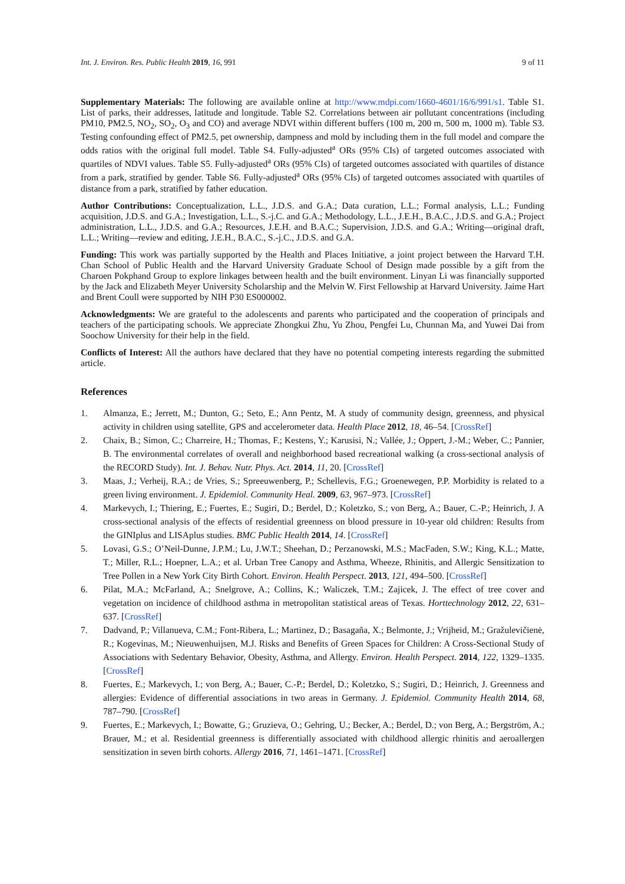Int. J. Environ. Res. Public Health 2019, 16, 991 9 of 11
Supplementary Materials: The following are available online at http://www.mdpi.com/1660-4601/16/6/991/s1. Table S1. List of parks, their addresses, latitude and longitude. Table S2. Correlations between air pollutant concentrations (including PM10, PM2.5, NO<sub>2</sub>, SO<sub>2</sub>, O<sub>3</sub> and CO) and average NDVI within different buffers (100 m, 200 m, 500 m, 1000 m). Table S3. Testing confounding effect of PM2.5, pet ownership, dampness and mold by including them in the full model and compare the odds ratios with the original full model. Table S4. Fully-adjusted<sup>a</sup> ORs (95% CIs) of targeted outcomes associated with quartiles of NDVI values. Table S5. Fully-adjusted<sup>a</sup> ORs (95% CIs) of targeted outcomes associated with quartiles of distance from a park, stratified by gender. Table S6. Fully-adjusted<sup>a</sup> ORs (95% CIs) of targeted outcomes associated with quartiles of distance from a park, stratified by father education.
Author Contributions: Conceptualization, L.L., J.D.S. and G.A.; Data curation, L.L.; Formal analysis, L.L.; Funding acquisition, J.D.S. and G.A.; Investigation, L.L., S.-j.C. and G.A.; Methodology, L.L., J.E.H., B.A.C., J.D.S. and G.A.; Project administration, L.L., J.D.S. and G.A.; Resources, J.E.H. and B.A.C.; Supervision, J.D.S. and G.A.; Writing—original draft, L.L.; Writing—review and editing, J.E.H., B.A.C., S.-j.C., J.D.S. and G.A.
Funding: This work was partially supported by the Health and Places Initiative, a joint project between the Harvard T.H. Chan School of Public Health and the Harvard University Graduate School of Design made possible by a gift from the Charoen Pokphand Group to explore linkages between health and the built environment. Linyan Li was financially supported by the Jack and Elizabeth Meyer University Scholarship and the Melvin W. First Fellowship at Harvard University. Jaime Hart and Brent Coull were supported by NIH P30 ES000002.
Acknowledgments: We are grateful to the adolescents and parents who participated and the cooperation of principals and teachers of the participating schools. We appreciate Zhongkui Zhu, Yu Zhou, Pengfei Lu, Chunnan Ma, and Yuwei Dai from Soochow University for their help in the field.
Conflicts of Interest: All the authors have declared that they have no potential competing interests regarding the submitted article.
References
1. Almanza, E.; Jerrett, M.; Dunton, G.; Seto, E.; Ann Pentz, M. A study of community design, greenness, and physical activity in children using satellite, GPS and accelerometer data. Health Place 2012, 18, 46–54. [CrossRef]
2. Chaix, B.; Simon, C.; Charreire, H.; Thomas, F.; Kestens, Y.; Karusisi, N.; Vallée, J.; Oppert, J.-M.; Weber, C.; Pannier, B. The environmental correlates of overall and neighborhood based recreational walking (a cross-sectional analysis of the RECORD Study). Int. J. Behav. Nutr. Phys. Act. 2014, 11, 20. [CrossRef]
3. Maas, J.; Verheij, R.A.; de Vries, S.; Spreeuwenberg, P.; Schellevis, F.G.; Groenewegen, P.P. Morbidity is related to a green living environment. J. Epidemiol. Community Heal. 2009, 63, 967–973. [CrossRef]
4. Markevych, I.; Thiering, E.; Fuertes, E.; Sugiri, D.; Berdel, D.; Koletzko, S.; von Berg, A.; Bauer, C.-P.; Heinrich, J. A cross-sectional analysis of the effects of residential greenness on blood pressure in 10-year old children: Results from the GINIplus and LISAplus studies. BMC Public Health 2014, 14. [CrossRef]
5. Lovasi, G.S.; O’Neil-Dunne, J.P.M.; Lu, J.W.T.; Sheehan, D.; Perzanowski, M.S.; MacFaden, S.W.; King, K.L.; Matte, T.; Miller, R.L.; Hoepner, L.A.; et al. Urban Tree Canopy and Asthma, Wheeze, Rhinitis, and Allergic Sensitization to Tree Pollen in a New York City Birth Cohort. Environ. Health Perspect. 2013, 121, 494–500. [CrossRef]
6. Pilat, M.A.; McFarland, A.; Snelgrove, A.; Collins, K.; Waliczek, T.M.; Zajicek, J. The effect of tree cover and vegetation on incidence of childhood asthma in metropolitan statistical areas of Texas. Horttechnology 2012, 22, 631–637. [CrossRef]
7. Dadvand, P.; Villanueva, C.M.; Font-Ribera, L.; Martinez, D.; Basagaña, X.; Belmonte, J.; Vrijheid, M.; Gražulevičienė, R.; Kogevinas, M.; Nieuwenhuijsen, M.J. Risks and Benefits of Green Spaces for Children: A Cross-Sectional Study of Associations with Sedentary Behavior, Obesity, Asthma, and Allergy. Environ. Health Perspect. 2014, 122, 1329–1335. [CrossRef]
8. Fuertes, E.; Markevych, I.; von Berg, A.; Bauer, C.-P.; Berdel, D.; Koletzko, S.; Sugiri, D.; Heinrich, J. Greenness and allergies: Evidence of differential associations in two areas in Germany. J. Epidemiol. Community Health 2014, 68, 787–790. [CrossRef]
9. Fuertes, E.; Markevych, I.; Bowatte, G.; Gruzieva, O.; Gehring, U.; Becker, A.; Berdel, D.; von Berg, A.; Bergström, A.; Brauer, M.; et al. Residential greenness is differentially associated with childhood allergic rhinitis and aeroallergen sensitization in seven birth cohorts. Allergy 2016, 71, 1461–1471. [CrossRef]